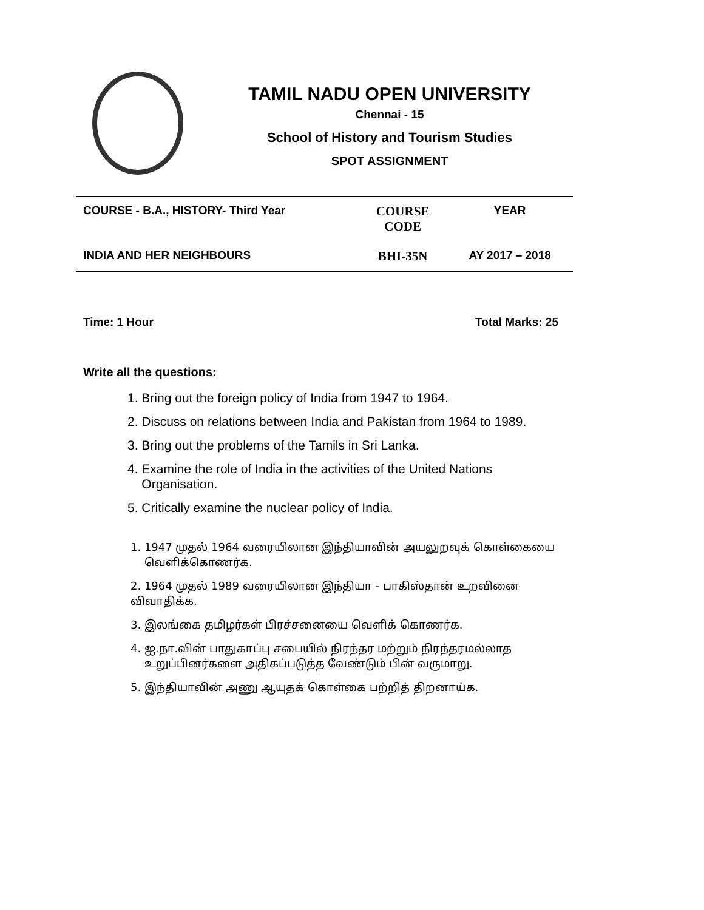TAMIL NADU OPEN UNIVERSITY
Chennai - 15
School of History and Tourism Studies
SPOT ASSIGNMENT
| COURSE - B.A., HISTORY- Third Year | COURSE CODE | YEAR |
| INDIA AND HER NEIGHBOURS | BHI-35N | AY 2017 – 2018 |
Time: 1 Hour Total Marks: 25
Write all the questions:
1. Bring out the foreign policy of India from 1947 to 1964.
2. Discuss on relations between India and Pakistan from 1964 to 1989.
3. Bring out the problems of the Tamils in Sri Lanka.
4. Examine the role of India in the activities of the United Nations
Organisation.
5. Critically examine the nuclear policy of India.
1. 1947 முதல் 1964 வரையிலான இந்தியாவின் அயலுறவுக் கொள்கையை
வெளிக்கொணர்க.
2. 1964 முதல் 1989 வரையிலான இந்தியா - பாகிஸ்தான் உறவினை விவாதிக்க.
3. இலங்கை தமிழர்கள் பிரச்சனையை வெளிக் கொணர்க.
4. ஐ.நா.வின் பாதுகாப்பு சபையில் நிரந்தர மற்றும் நிரந்தரமல்லாத
உறுப்பினர்களை அதிகப்படுத்த வேண்டும் பின் வருமாறு.
5. இந்தியாவின் அணு ஆயுதக் கொள்கை பற்றித் திறனாய்க.